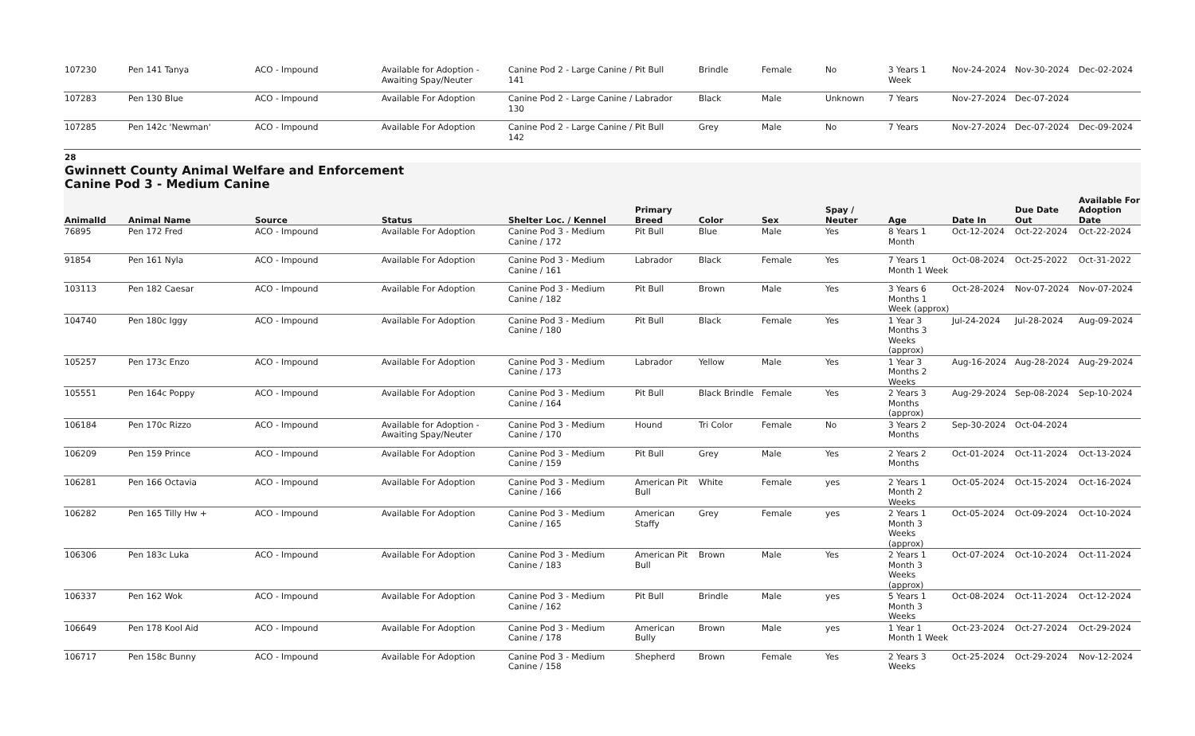| 107230 | Pen 141 Tanya | ACO - Impound | Available for Adoption - Awaiting Spay/Neuter | Canine Pod 2 - Large Canine / 141 | Pit Bull | Brindle | Female | No | 3 Years 1 Week | Nov-24-2024 | Nov-30-2024 | Dec-02-2024 |
| 107283 | Pen 130 Blue | ACO - Impound | Available For Adoption | Canine Pod 2 - Large Canine / 130 | Labrador | Black | Male | Unknown | 7 Years | Nov-27-2024 | Dec-07-2024 | |
| 107285 | Pen 142c 'Newman' | ACO - Impound | Available For Adoption | Canine Pod 2 - Large Canine / 142 | Pit Bull | Grey | Male | No | 7 Years | Nov-27-2024 | Dec-07-2024 | Dec-09-2024 |
| 28 | | | | | | | | | | | | |
| Gwinnett County Animal Welfare and Enforcement Canine Pod 3 - Medium Canine | | | | | | | | | | | | |
| AnimalId | Animal Name | Source | Status | Shelter Loc. / Kennel | Primary Breed | Color | Sex | Spay / Neuter | Age | Date In | Due Date Out | Available For Adoption Date |
| 76895 | Pen 172 Fred | ACO - Impound | Available For Adoption | Canine Pod 3 - Medium Canine / 172 | Pit Bull | Blue | Male | Yes | 8 Years 1 Month | Oct-12-2024 | Oct-22-2024 | Oct-22-2024 |
| 91854 | Pen 161 Nyla | ACO - Impound | Available For Adoption | Canine Pod 3 - Medium Canine / 161 | Labrador | Black | Female | Yes | 7 Years 1 Month 1 Week | Oct-08-2024 | Oct-25-2022 | Oct-31-2022 |
| 103113 | Pen 182 Caesar | ACO - Impound | Available For Adoption | Canine Pod 3 - Medium Canine / 182 | Pit Bull | Brown | Male | Yes | 3 Years 6 Months 1 Week (approx) | Oct-28-2024 | Nov-07-2024 | Nov-07-2024 |
| 104740 | Pen 180c Iggy | ACO - Impound | Available For Adoption | Canine Pod 3 - Medium Canine / 180 | Pit Bull | Black | Female | Yes | 1 Year 3 Months 3 Weeks (approx) | Jul-24-2024 | Jul-28-2024 | Aug-09-2024 |
| 105257 | Pen 173c Enzo | ACO - Impound | Available For Adoption | Canine Pod 3 - Medium Canine / 173 | Labrador | Yellow | Male | Yes | 1 Year 3 Months 2 Weeks | Aug-16-2024 | Aug-28-2024 | Aug-29-2024 |
| 105551 | Pen 164c Poppy | ACO - Impound | Available For Adoption | Canine Pod 3 - Medium Canine / 164 | Pit Bull | Black Brindle | Female | Yes | 2 Years 3 Months (approx) | Aug-29-2024 | Sep-08-2024 | Sep-10-2024 |
| 106184 | Pen 170c Rizzo | ACO - Impound | Available for Adoption - Awaiting Spay/Neuter | Canine Pod 3 - Medium Canine / 170 | Hound | Tri Color | Female | No | 3 Years 2 Months | Sep-30-2024 | Oct-04-2024 | |
| 106209 | Pen 159 Prince | ACO - Impound | Available For Adoption | Canine Pod 3 - Medium Canine / 159 | Pit Bull | Grey | Male | Yes | 2 Years 2 Months | Oct-01-2024 | Oct-11-2024 | Oct-13-2024 |
| 106281 | Pen 166 Octavia | ACO - Impound | Available For Adoption | Canine Pod 3 - Medium Canine / 166 | American Pit Bull | White | Female | yes | 2 Years 1 Month 2 Weeks | Oct-05-2024 | Oct-15-2024 | Oct-16-2024 |
| 106282 | Pen 165 Tilly Hw + | ACO - Impound | Available For Adoption | Canine Pod 3 - Medium Canine / 165 | American Staffy | Grey | Female | yes | 2 Years 1 Month 3 Weeks (approx) | Oct-05-2024 | Oct-09-2024 | Oct-10-2024 |
| 106306 | Pen 183c Luka | ACO - Impound | Available For Adoption | Canine Pod 3 - Medium Canine / 183 | American Pit Bull | Brown | Male | Yes | 2 Years 1 Month 3 Weeks (approx) | Oct-07-2024 | Oct-10-2024 | Oct-11-2024 |
| 106337 | Pen 162 Wok | ACO - Impound | Available For Adoption | Canine Pod 3 - Medium Canine / 162 | Pit Bull | Brindle | Male | yes | 5 Years 1 Month 3 Weeks | Oct-08-2024 | Oct-11-2024 | Oct-12-2024 |
| 106649 | Pen 178 Kool Aid | ACO - Impound | Available For Adoption | Canine Pod 3 - Medium Canine / 178 | American Bully | Brown | Male | yes | 1 Year 1 Month 1 Week | Oct-23-2024 | Oct-27-2024 | Oct-29-2024 |
| 106717 | Pen 158c Bunny | ACO - Impound | Available For Adoption | Canine Pod 3 - Medium Canine / 158 | Shepherd | Brown | Female | Yes | 2 Years 3 Weeks | Oct-25-2024 | Oct-29-2024 | Nov-12-2024 |